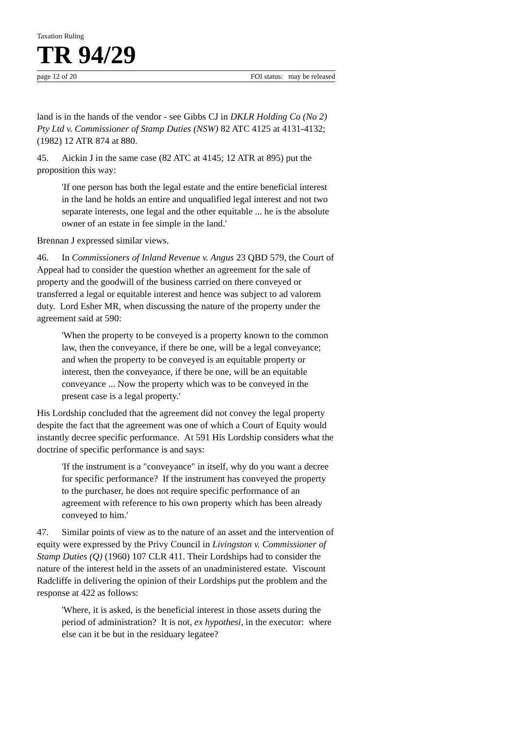Taxation Ruling
TR 94/29
page 12 of 20 FOI status: may be released
land is in the hands of the vendor - see Gibbs CJ in DKLR Holding Co (No 2) Pty Ltd v. Commissioner of Stamp Duties (NSW) 82 ATC 4125 at 4131-4132; (1982) 12 ATR 874 at 880.
45. Aickin J in the same case (82 ATC at 4145; 12 ATR at 895) put the proposition this way:
'If one person has both the legal estate and the entire beneficial interest in the land he holds an entire and unqualified legal interest and not two separate interests, one legal and the other equitable ... he is the absolute owner of an estate in fee simple in the land.'
Brennan J expressed similar views.
46. In Commissioners of Inland Revenue v. Angus 23 QBD 579, the Court of Appeal had to consider the question whether an agreement for the sale of property and the goodwill of the business carried on there conveyed or transferred a legal or equitable interest and hence was subject to ad valorem duty. Lord Esher MR, when discussing the nature of the property under the agreement said at 590:
'When the property to be conveyed is a property known to the common law, then the conveyance, if there be one, will be a legal conveyance; and when the property to be conveyed is an equitable property or interest, then the conveyance, if there be one, will be an equitable conveyance ... Now the property which was to be conveyed in the present case is a legal property.'
His Lordship concluded that the agreement did not convey the legal property despite the fact that the agreement was one of which a Court of Equity would instantly decree specific performance. At 591 His Lordship considers what the doctrine of specific performance is and says:
'If the instrument is a "conveyance" in itself, why do you want a decree for specific performance? If the instrument has conveyed the property to the purchaser, he does not require specific performance of an agreement with reference to his own property which has been already conveyed to him.'
47. Similar points of view as to the nature of an asset and the intervention of equity were expressed by the Privy Council in Livingston v. Commissioner of Stamp Duties (Q) (1960) 107 CLR 411. Their Lordships had to consider the nature of the interest held in the assets of an unadministered estate. Viscount Radcliffe in delivering the opinion of their Lordships put the problem and the response at 422 as follows:
'Where, it is asked, is the beneficial interest in those assets during the period of administration? It is not, ex hypothesi, in the executor: where else can it be but in the residuary legatee?